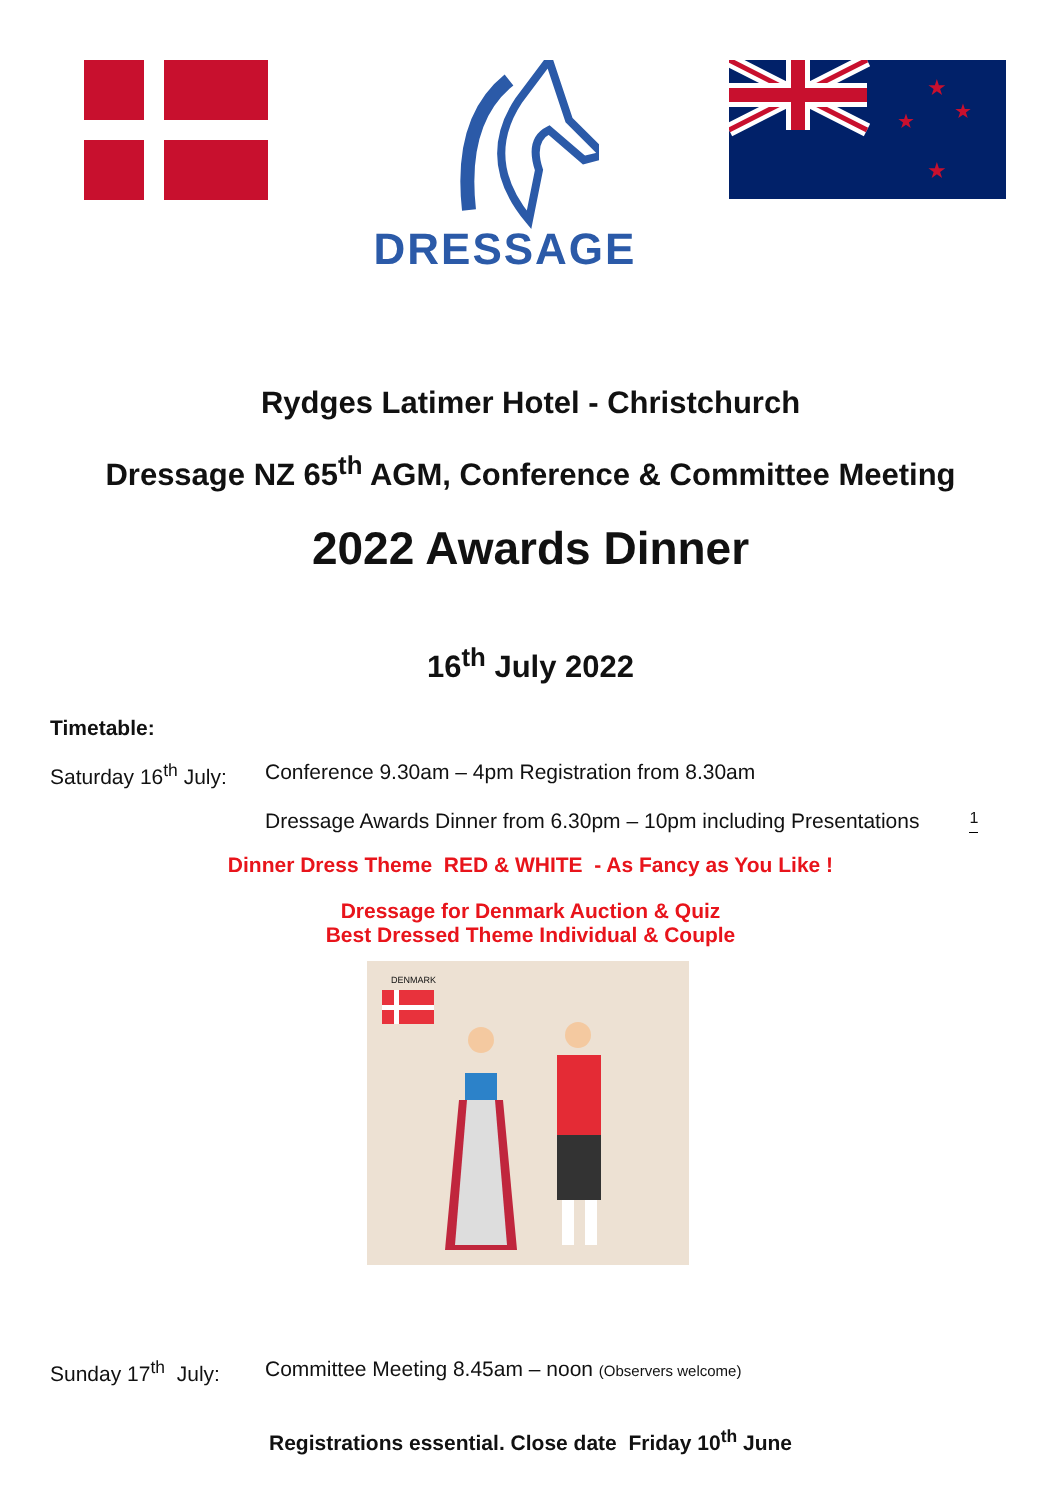DRESSAGE
★
★
★
★
Rydges Latimer Hotel - Christchurch
Dressage NZ 65<sup>th</sup> AGM, Conference & Committee Meeting
2022 Awards Dinner
16<sup>th</sup> July 2022
Timetable:
Saturday 16<sup>th</sup> July:
Conference 9.30am – 4pm Registration from 8.30am
Dressage Awards Dinner from 6.30pm – 10pm including Presentations
1
Dinner Dress Theme RED & WHITE - As Fancy as You Like !
Dressage for Denmark Auction & Quiz
Best Dressed Theme Individual & Couple
DENMARK
Sunday 17<sup>th</sup> July:
Committee Meeting 8.45am – noon (Observers welcome)
Registrations essential. Close date Friday 10<sup>th</sup> June